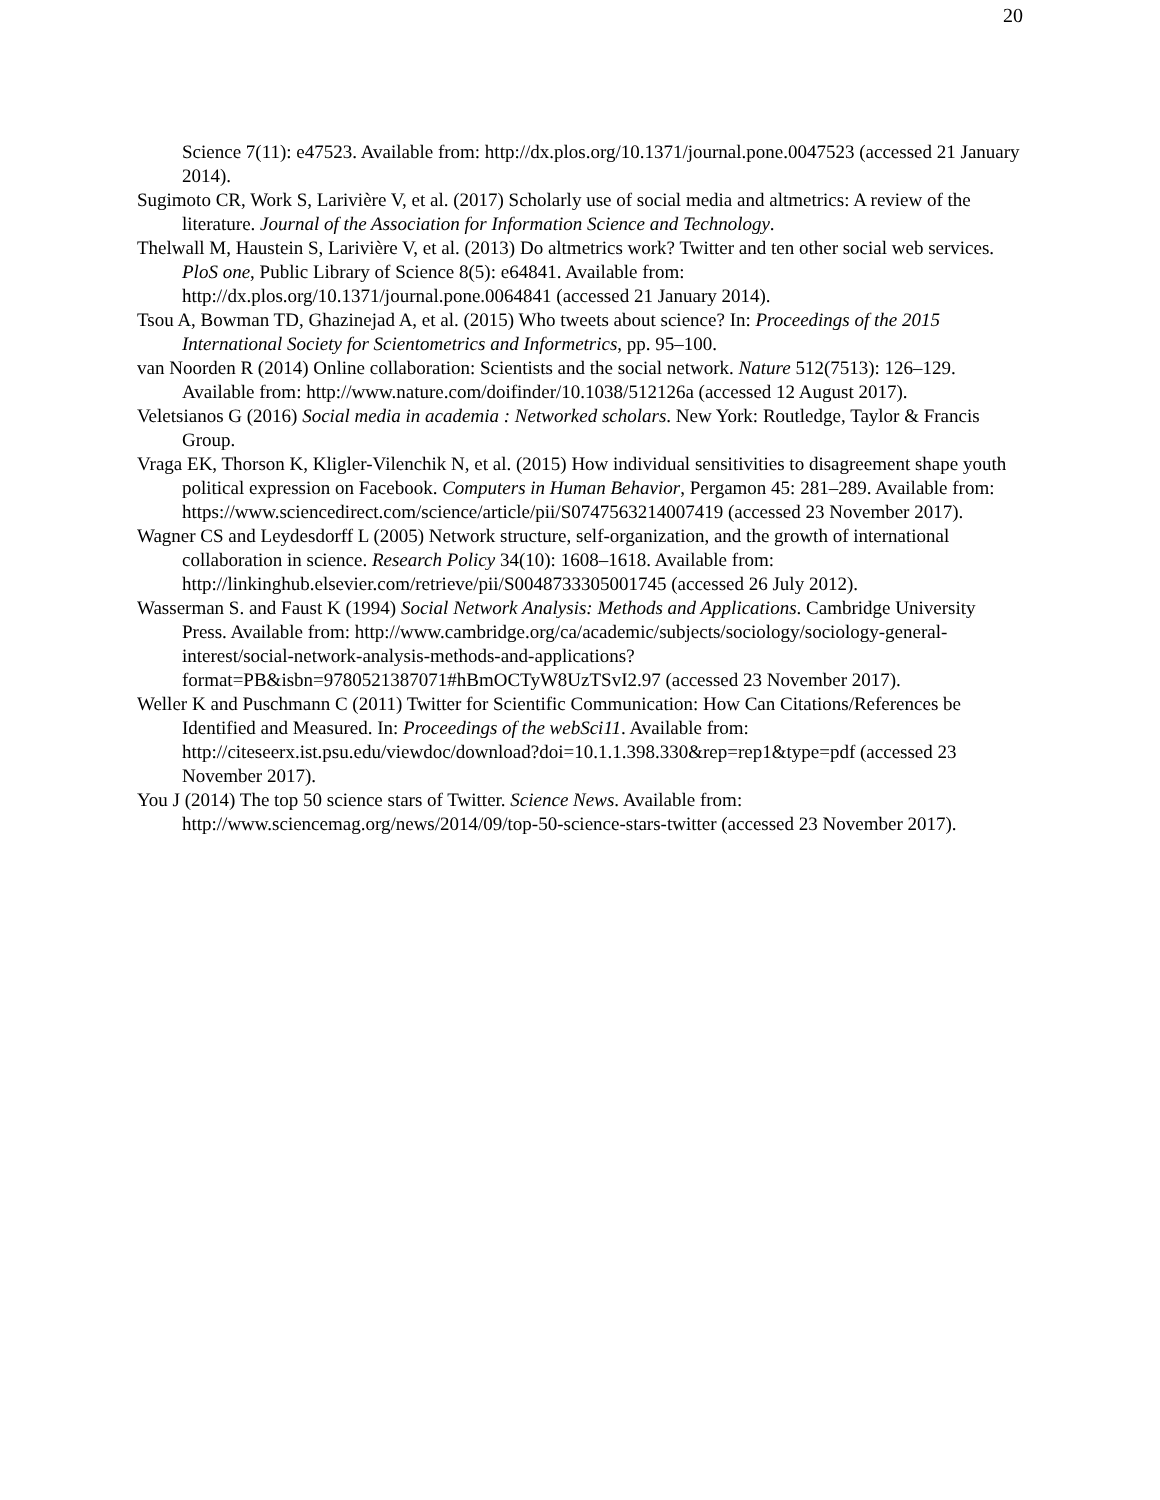20
Science 7(11): e47523. Available from: http://dx.plos.org/10.1371/journal.pone.0047523 (accessed 21 January 2014).
Sugimoto CR, Work S, Larivière V, et al. (2017) Scholarly use of social media and altmetrics: A review of the literature. Journal of the Association for Information Science and Technology.
Thelwall M, Haustein S, Larivière V, et al. (2013) Do altmetrics work? Twitter and ten other social web services. PloS one, Public Library of Science 8(5): e64841. Available from: http://dx.plos.org/10.1371/journal.pone.0064841 (accessed 21 January 2014).
Tsou A, Bowman TD, Ghazinejad A, et al. (2015) Who tweets about science? In: Proceedings of the 2015 International Society for Scientometrics and Informetrics, pp. 95–100.
van Noorden R (2014) Online collaboration: Scientists and the social network. Nature 512(7513): 126–129. Available from: http://www.nature.com/doifinder/10.1038/512126a (accessed 12 August 2017).
Veletsianos G (2016) Social media in academia : Networked scholars. New York: Routledge, Taylor & Francis Group.
Vraga EK, Thorson K, Kligler-Vilenchik N, et al. (2015) How individual sensitivities to disagreement shape youth political expression on Facebook. Computers in Human Behavior, Pergamon 45: 281–289. Available from: https://www.sciencedirect.com/science/article/pii/S0747563214007419 (accessed 23 November 2017).
Wagner CS and Leydesdorff L (2005) Network structure, self-organization, and the growth of international collaboration in science. Research Policy 34(10): 1608–1618. Available from: http://linkinghub.elsevier.com/retrieve/pii/S0048733305001745 (accessed 26 July 2012).
Wasserman S. and Faust K (1994) Social Network Analysis: Methods and Applications. Cambridge University Press. Available from: http://www.cambridge.org/ca/academic/subjects/sociology/sociology-general-interest/social-network-analysis-methods-and-applications?format=PB&isbn=9780521387071#hBmOCTyW8UzTSvI2.97 (accessed 23 November 2017).
Weller K and Puschmann C (2011) Twitter for Scientific Communication: How Can Citations/References be Identified and Measured. In: Proceedings of the webSci11. Available from: http://citeseerx.ist.psu.edu/viewdoc/download?doi=10.1.1.398.330&rep=rep1&type=pdf (accessed 23 November 2017).
You J (2014) The top 50 science stars of Twitter. Science News. Available from: http://www.sciencemag.org/news/2014/09/top-50-science-stars-twitter (accessed 23 November 2017).